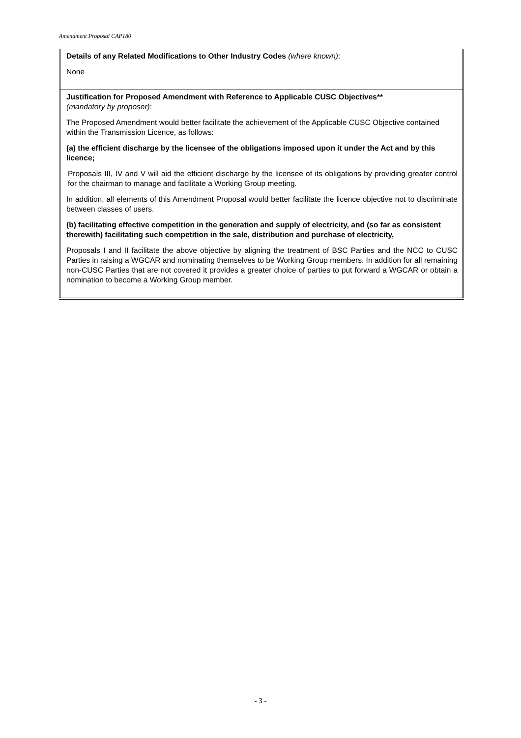Amendment Proposal CAP180
| Details of any Related Modifications to Other Industry Codes (where known) : None |
| Justification for Proposed Amendment with Reference to Applicable CUSC Objectives** (mandatory by proposer) : The Proposed Amendment would better facilitate the achievement of the Applicable CUSC Objective contained within the Transmission Licence, as follows: (a) the efficient discharge by the licensee of the obligations imposed upon it under the Act and by this licence; Proposals III, IV and V will aid the efficient discharge by the licensee of its obligations by providing greater control for the chairman to manage and facilitate a Working Group meeting. In addition, all elements of this Amendment Proposal would better facilitate the licence objective not to discriminate between classes of users. (b) facilitating effective competition in the generation and supply of electricity, and (so far as consistent therewith) facilitating such competition in the sale, distribution and purchase of electricity, Proposals I and II facilitate the above objective by aligning the treatment of BSC Parties and the NCC to CUSC Parties in raising a WGCAR and nominating themselves to be Working Group members. In addition for all remaining non-CUSC Parties that are not covered it provides a greater choice of parties to put forward a WGCAR or obtain a nomination to become a Working Group member. |
- 3 -